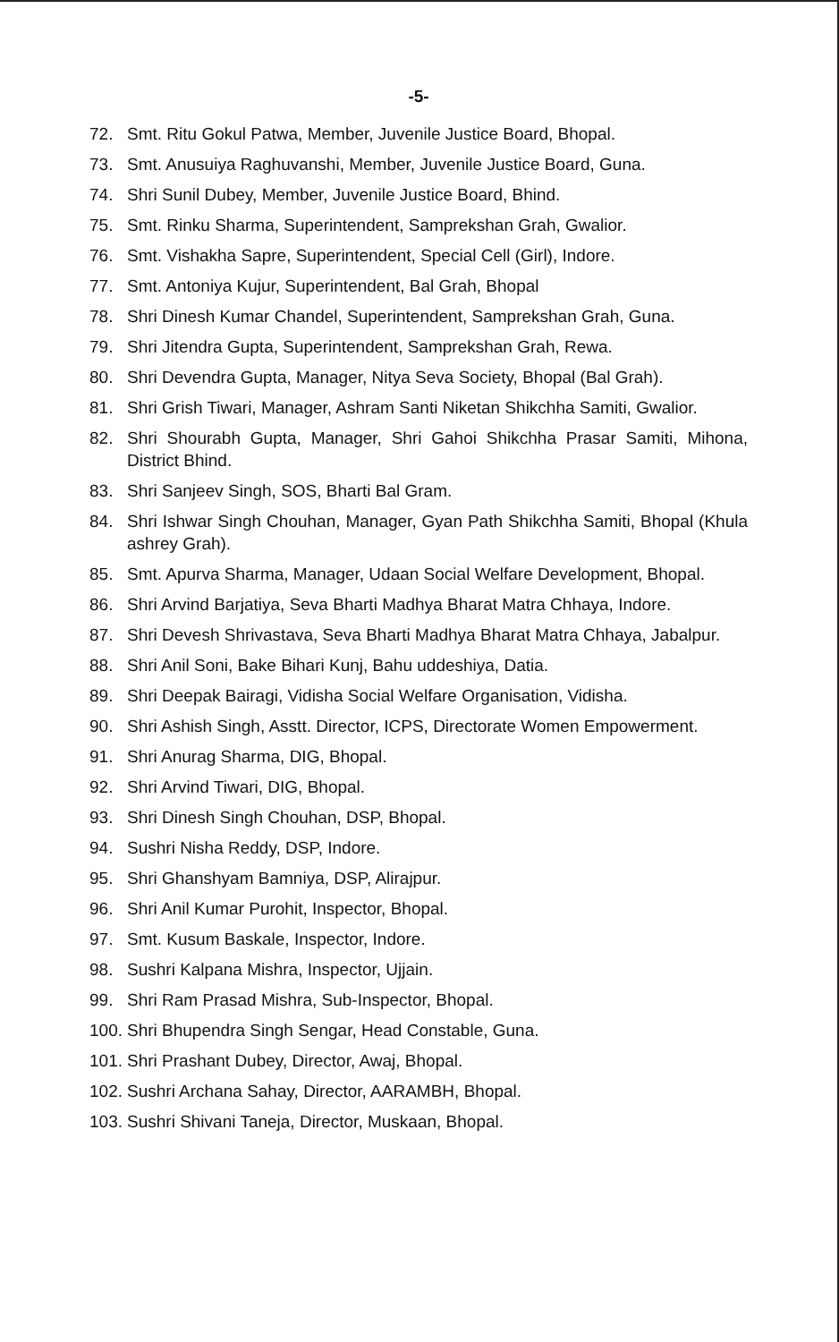-5-
72. Smt. Ritu Gokul Patwa, Member, Juvenile Justice Board, Bhopal.
73. Smt. Anusuiya Raghuvanshi, Member, Juvenile Justice Board, Guna.
74. Shri Sunil Dubey, Member, Juvenile Justice Board, Bhind.
75. Smt. Rinku Sharma, Superintendent, Samprekshan Grah, Gwalior.
76. Smt. Vishakha Sapre, Superintendent, Special Cell (Girl), Indore.
77. Smt. Antoniya Kujur, Superintendent, Bal Grah, Bhopal
78. Shri Dinesh Kumar Chandel, Superintendent, Samprekshan Grah, Guna.
79. Shri Jitendra Gupta, Superintendent, Samprekshan Grah, Rewa.
80. Shri Devendra Gupta, Manager, Nitya Seva Society, Bhopal (Bal Grah).
81. Shri Grish Tiwari, Manager, Ashram Santi Niketan Shikchha Samiti, Gwalior.
82. Shri Shourabh Gupta, Manager, Shri Gahoi Shikchha Prasar Samiti, Mihona, District Bhind.
83. Shri Sanjeev Singh, SOS, Bharti Bal Gram.
84. Shri Ishwar Singh Chouhan, Manager, Gyan Path Shikchha Samiti, Bhopal (Khula ashrey Grah).
85. Smt. Apurva Sharma, Manager, Udaan Social Welfare Development, Bhopal.
86. Shri Arvind Barjatiya, Seva Bharti Madhya Bharat Matra Chhaya, Indore.
87. Shri Devesh Shrivastava, Seva Bharti Madhya Bharat Matra Chhaya, Jabalpur.
88. Shri Anil Soni, Bake Bihari Kunj, Bahu uddeshiya, Datia.
89. Shri Deepak Bairagi, Vidisha Social Welfare Organisation, Vidisha.
90. Shri Ashish Singh, Asstt. Director, ICPS, Directorate Women Empowerment.
91. Shri Anurag Sharma, DIG, Bhopal.
92. Shri Arvind Tiwari, DIG, Bhopal.
93. Shri Dinesh Singh Chouhan, DSP, Bhopal.
94. Sushri Nisha Reddy, DSP, Indore.
95. Shri Ghanshyam Bamniya, DSP, Alirajpur.
96. Shri Anil Kumar Purohit, Inspector, Bhopal.
97. Smt. Kusum Baskale, Inspector, Indore.
98. Sushri Kalpana Mishra, Inspector, Ujjain.
99. Shri Ram Prasad Mishra, Sub-Inspector, Bhopal.
100. Shri Bhupendra Singh Sengar, Head Constable, Guna.
101. Shri Prashant Dubey, Director, Awaj, Bhopal.
102. Sushri Archana Sahay, Director, AARAMBH, Bhopal.
103. Sushri Shivani Taneja, Director, Muskaan, Bhopal.